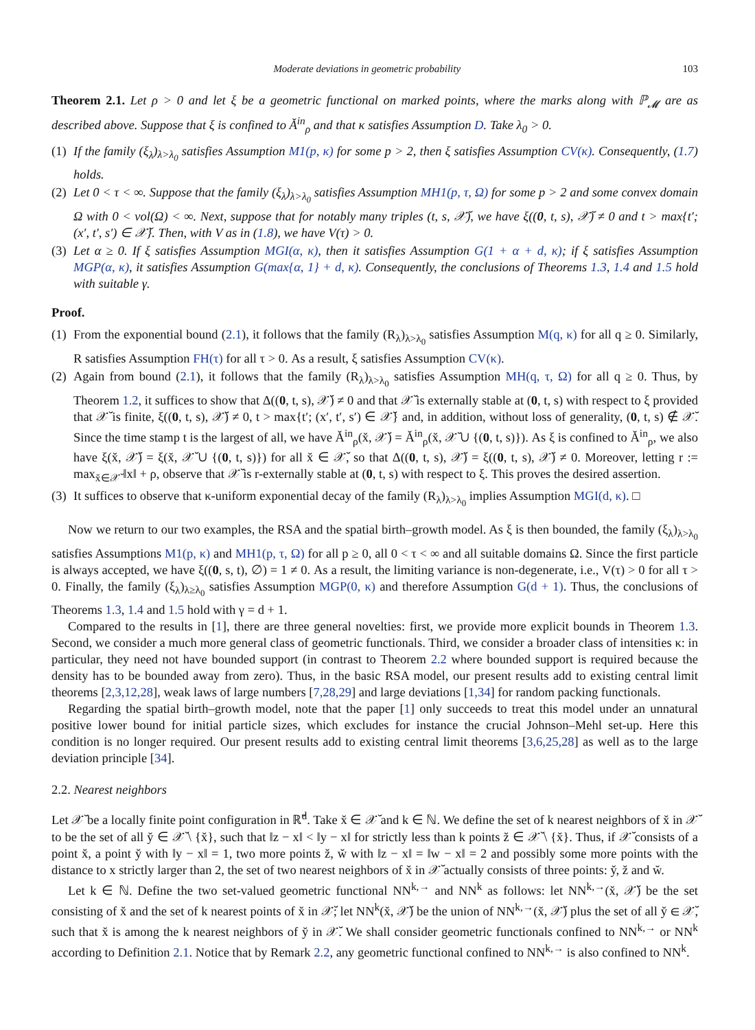Moderate deviations in geometric probability 103
Theorem 2.1. Let ρ > 0 and let ξ be a geometric functional on marked points, where the marks along with ℙ<sub>𝓜</sub> are as described above. Suppose that ξ is confined to Ă<sup>in</sup><sub>ρ</sub> and that κ satisfies Assumption D. Take λ<sub>0</sub> > 0.
(1) If the family (ξ<sub>λ</sub>)<sub>λ>λ<sub>0</sub></sub> satisfies Assumption M1(p, κ) for some p > 2, then ξ satisfies Assumption CV(κ). Consequently, (1.7) holds.
(2) Let 0 < τ < ∞. Suppose that the family (ξ<sub>λ</sub>)<sub>λ>λ<sub>0</sub></sub> satisfies Assumption MH1(p, τ, Ω) for some p > 2 and some convex domain Ω with 0 < vol(Ω) < ∞. Next, suppose that for notably many triples (t, s, 𝒳̆), we have ξ((0, t, s), 𝒳̆) ≠ 0 and t > max{t′; (x′, t′, s′) ∈ 𝒳̆}. Then, with V as in (1.8), we have V(τ) > 0.
(3) Let α ≥ 0. If ξ satisfies Assumption MGI(α, κ), then it satisfies Assumption G(1 + α + d, κ); if ξ satisfies Assumption MGP(α, κ), it satisfies Assumption G(max{α, 1} + d, κ). Consequently, the conclusions of Theorems 1.3, 1.4 and 1.5 hold with suitable γ.
Proof.
(1) From the exponential bound (2.1), it follows that the family (R<sub>λ</sub>)<sub>λ>λ<sub>0</sub></sub> satisfies Assumption M(q, κ) for all q ≥ 0. Similarly, R satisfies Assumption FH(τ) for all τ > 0. As a result, ξ satisfies Assumption CV(κ).
(2) Again from bound (2.1), it follows that the family (R<sub>λ</sub>)<sub>λ>λ<sub>0</sub></sub> satisfies Assumption MH(q, τ, Ω) for all q ≥ 0. Thus, by Theorem 1.2, it suffices to show that Δ((0, t, s), 𝒳̆) ≠ 0 and that 𝒳̆ is externally stable at (0, t, s) with respect to ξ provided that 𝒳̆ is finite, ξ((0, t, s), 𝒳̆) ≠ 0, t > max{t′; (x′, t′, s′) ∈ 𝒳̆} and, in addition, without loss of generality, (0, t, s) ∉ 𝒳̆. Since the time stamp t is the largest of all, we have Ă<sup>in</sup><sub>ρ</sub>(x̆, 𝒳̆) = Ă<sup>in</sup><sub>ρ</sub>(x̆, 𝒳̆ ∪ {(0, t, s)}). As ξ is confined to Ă<sup>in</sup><sub>ρ</sub>, we also have ξ(x̆, 𝒳̆) = ξ(x̆, 𝒳̆ ∪ {(0, t, s)}) for all x̆ ∈ 𝒳̆, so that Δ((0, t, s), 𝒳̆) = ξ((0, t, s), 𝒳̆) ≠ 0. Moreover, letting r := max<sub>x̆∈𝒳̆</sub> ‖x‖ + ρ, observe that 𝒳̆ is r-externally stable at (0, t, s) with respect to ξ. This proves the desired assertion.
(3) It suffices to observe that κ-uniform exponential decay of the family (R<sub>λ</sub>)<sub>λ>λ<sub>0</sub></sub> implies Assumption MGI(d, κ). □
Now we return to our two examples, the RSA and the spatial birth–growth model. As ξ is then bounded, the family (ξ<sub>λ</sub>)<sub>λ>λ<sub>0</sub></sub> satisfies Assumptions M1(p, κ) and MH1(p, τ, Ω) for all p ≥ 0, all 0 < τ < ∞ and all suitable domains Ω. Since the first particle is always accepted, we have ξ((0, s, t), ∅) = 1 ≠ 0. As a result, the limiting variance is non-degenerate, i.e., V(τ) > 0 for all τ > 0. Finally, the family (ξ<sub>λ</sub>)<sub>λ≥λ<sub>0</sub></sub> satisfies Assumption MGP(0, κ) and therefore Assumption G(d + 1). Thus, the conclusions of Theorems 1.3, 1.4 and 1.5 hold with γ = d + 1.
Compared to the results in [1], there are three general novelties: first, we provide more explicit bounds in Theorem 1.3. Second, we consider a much more general class of geometric functionals. Third, we consider a broader class of intensities κ: in particular, they need not have bounded support (in contrast to Theorem 2.2 where bounded support is required because the density has to be bounded away from zero). Thus, in the basic RSA model, our present results add to existing central limit theorems [2,3,12,28], weak laws of large numbers [7,28,29] and large deviations [1,34] for random packing functionals.
Regarding the spatial birth–growth model, note that the paper [1] only succeeds to treat this model under an unnatural positive lower bound for initial particle sizes, which excludes for instance the crucial Johnson–Mehl set-up. Here this condition is no longer required. Our present results add to existing central limit theorems [3,6,25,28] as well as to the large deviation principle [34].
2.2. Nearest neighbors
Let 𝒳̆ be a locally finite point configuration in ℝ̆<sup>d</sup>. Take x̆ ∈ 𝒳̆ and k ∈ ℕ. We define the set of k nearest neighbors of x̆ in 𝒳̆ to be the set of all y̆ ∈ 𝒳̆ \ {x̆}, such that ‖z − x‖ < ‖y − x‖ for strictly less than k points z̆ ∈ 𝒳̆ \ {x̆}. Thus, if 𝒳̆ consists of a point x̆, a point y̆ with ‖y − x‖ = 1, two more points z̆, w̆ with ‖z − x‖ = ‖w − x‖ = 2 and possibly some more points with the distance to x strictly larger than 2, the set of two nearest neighbors of x̆ in 𝒳̆ actually consists of three points: y̆, z̆ and w̆.
Let k ∈ ℕ. Define the two set-valued geometric functional NN<sup>k,→</sup> and NN<sup>k</sup> as follows: let NN<sup>k,→</sup>(x̆, 𝒳̆) be the set consisting of x̆ and the set of k nearest points of x̆ in 𝒳̆; let NN<sup>k</sup>(x̆, 𝒳̆) be the union of NN<sup>k,→</sup>(x̆, 𝒳̆) plus the set of all y̆ ∈ 𝒳̆, such that x̆ is among the k nearest neighbors of y̆ in 𝒳̆. We shall consider geometric functionals confined to NN<sup>k,→</sup> or NN<sup>k</sup> according to Definition 2.1. Notice that by Remark 2.2, any geometric functional confined to NN<sup>k,→</sup> is also confined to NN<sup>k</sup>.